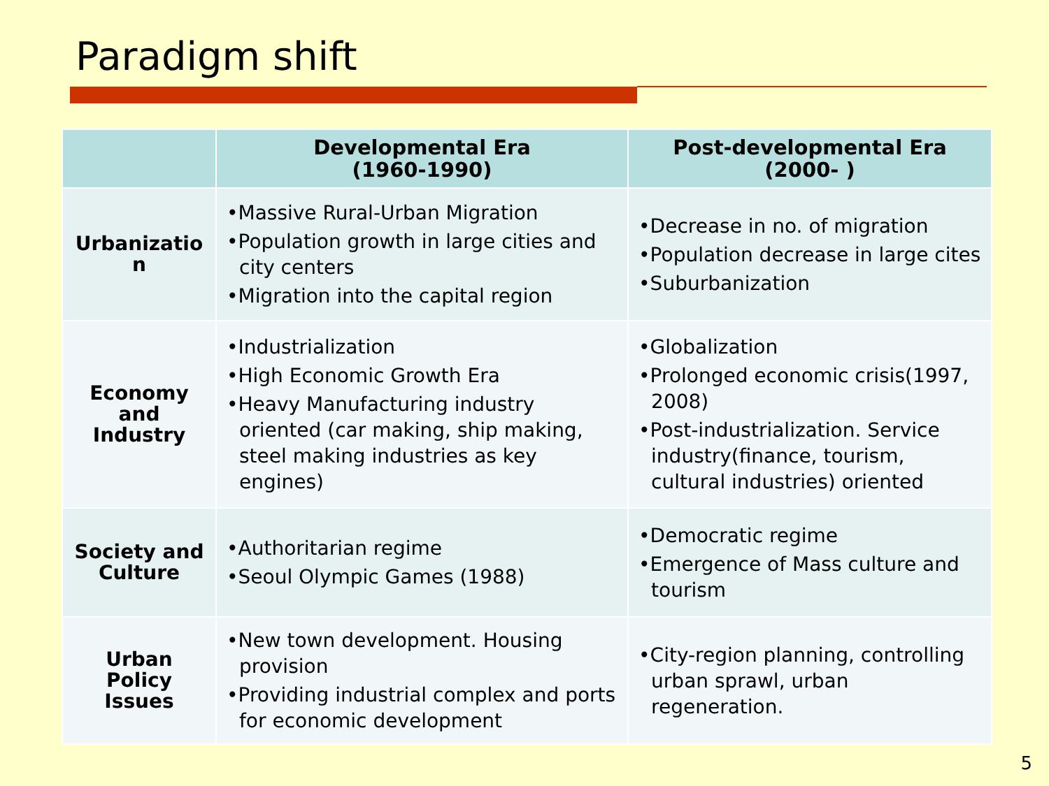Paradigm shift
| | Developmental Era (1960-1990) | Post-developmental Era (2000- ) |
| --- | --- | --- |
| Urbanizatio n | •Massive Rural-Urban Migration •Population growth in large cities and city centers •Migration into the capital region | •Decrease in no. of migration •Population decrease in large cites •Suburbanization |
| Economy and Industry | •Industrialization •High Economic Growth Era •Heavy Manufacturing industry oriented (car making, ship making, steel making industries as key engines) | •Globalization •Prolonged economic crisis(1997, 2008) •Post-industrialization. Service industry(finance, tourism, cultural industries) oriented |
| Society and Culture | •Authoritarian regime •Seoul Olympic Games (1988) | •Democratic regime •Emergence of Mass culture and tourism |
| Urban Policy Issues | •New town development. Housing provision •Providing industrial complex and ports for economic development | •City-region planning, controlling urban sprawl, urban regeneration. |
5